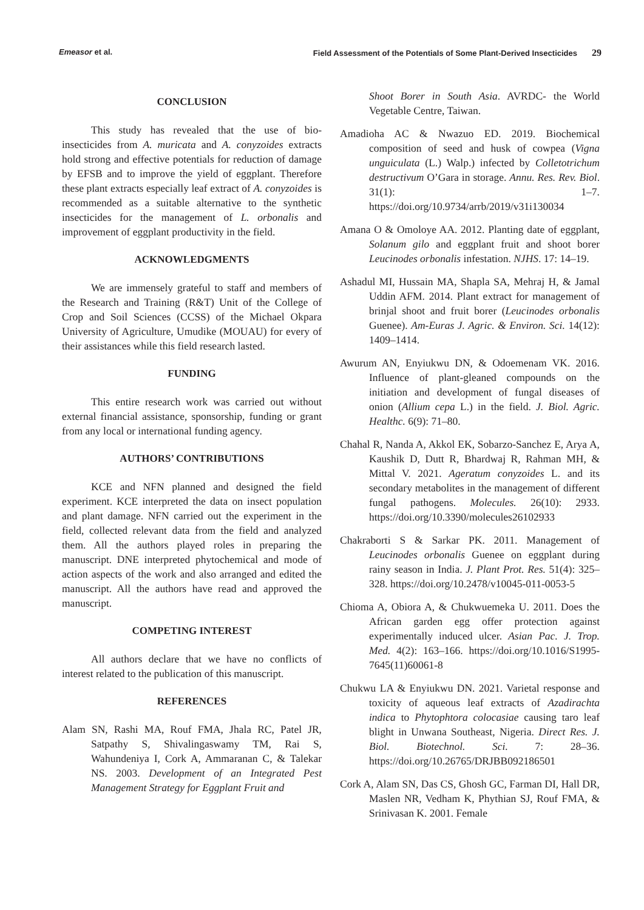Emeasor et al. Field Assessment of the Potentials of Some Plant-Derived Insecticides 29
CONCLUSION
This study has revealed that the use of bio-insecticides from A. muricata and A. conyzoides extracts hold strong and effective potentials for reduction of damage by EFSB and to improve the yield of eggplant. Therefore these plant extracts especially leaf extract of A. conyzoides is recommended as a suitable alternative to the synthetic insecticides for the management of L. orbonalis and improvement of eggplant productivity in the field.
ACKNOWLEDGMENTS
We are immensely grateful to staff and members of the Research and Training (R&T) Unit of the College of Crop and Soil Sciences (CCSS) of the Michael Okpara University of Agriculture, Umudike (MOUAU) for every of their assistances while this field research lasted.
FUNDING
This entire research work was carried out without external financial assistance, sponsorship, funding or grant from any local or international funding agency.
AUTHORS’ CONTRIBUTIONS
KCE and NFN planned and designed the field experiment. KCE interpreted the data on insect population and plant damage. NFN carried out the experiment in the field, collected relevant data from the field and analyzed them. All the authors played roles in preparing the manuscript. DNE interpreted phytochemical and mode of action aspects of the work and also arranged and edited the manuscript. All the authors have read and approved the manuscript.
COMPETING INTEREST
All authors declare that we have no conflicts of interest related to the publication of this manuscript.
REFERENCES
Alam SN, Rashi MA, Rouf FMA, Jhala RC, Patel JR, Satpathy S, Shivalingaswamy TM, Rai S, Wahundeniya I, Cork A, Ammaranan C, & Talekar NS. 2003. Development of an Integrated Pest Management Strategy for Eggplant Fruit and
Shoot Borer in South Asia. AVRDC- the World Vegetable Centre, Taiwan.
Amadioha AC & Nwazuo ED. 2019. Biochemical composition of seed and husk of cowpea (Vigna unguiculata (L.) Walp.) infected by Colletotrichum destructivum O’Gara in storage. Annu. Res. Rev. Biol. 31(1): 1–7. https://doi.org/10.9734/arrb/2019/v31i130034
Amana O & Omoloye AA. 2012. Planting date of eggplant, Solanum gilo and eggplant fruit and shoot borer Leucinodes orbonalis infestation. NJHS. 17: 14–19.
Ashadul MI, Hussain MA, Shapla SA, Mehraj H, & Jamal Uddin AFM. 2014. Plant extract for management of brinjal shoot and fruit borer (Leucinodes orbonalis Guenee). Am-Euras J. Agric. & Environ. Sci. 14(12): 1409–1414.
Awurum AN, Enyiukwu DN, & Odoemenam VK. 2016. Influence of plant-gleaned compounds on the initiation and development of fungal diseases of onion (Allium cepa L.) in the field. J. Biol. Agric. Healthc. 6(9): 71–80.
Chahal R, Nanda A, Akkol EK, Sobarzo-Sanchez E, Arya A, Kaushik D, Dutt R, Bhardwaj R, Rahman MH, & Mittal V. 2021. Ageratum conyzoides L. and its secondary metabolites in the management of different fungal pathogens. Molecules. 26(10): 2933. https://doi.org/10.3390/molecules26102933
Chakraborti S & Sarkar PK. 2011. Management of Leucinodes orbonalis Guenee on eggplant during rainy season in India. J. Plant Prot. Res. 51(4): 325–328. https://doi.org/10.2478/v10045-011-0053-5
Chioma A, Obiora A, & Chukwuemeka U. 2011. Does the African garden egg offer protection against experimentally induced ulcer. Asian Pac. J. Trop. Med. 4(2): 163–166. https://doi.org/10.1016/S1995-7645(11)60061-8
Chukwu LA & Enyiukwu DN. 2021. Varietal response and toxicity of aqueous leaf extracts of Azadirachta indica to Phytophtora colocasiae causing taro leaf blight in Unwana Southeast, Nigeria. Direct Res. J. Biol. Biotechnol. Sci. 7: 28–36. https://doi.org/10.26765/DRJBB092186501
Cork A, Alam SN, Das CS, Ghosh GC, Farman DI, Hall DR, Maslen NR, Vedham K, Phythian SJ, Rouf FMA, & Srinivasan K. 2001. Female